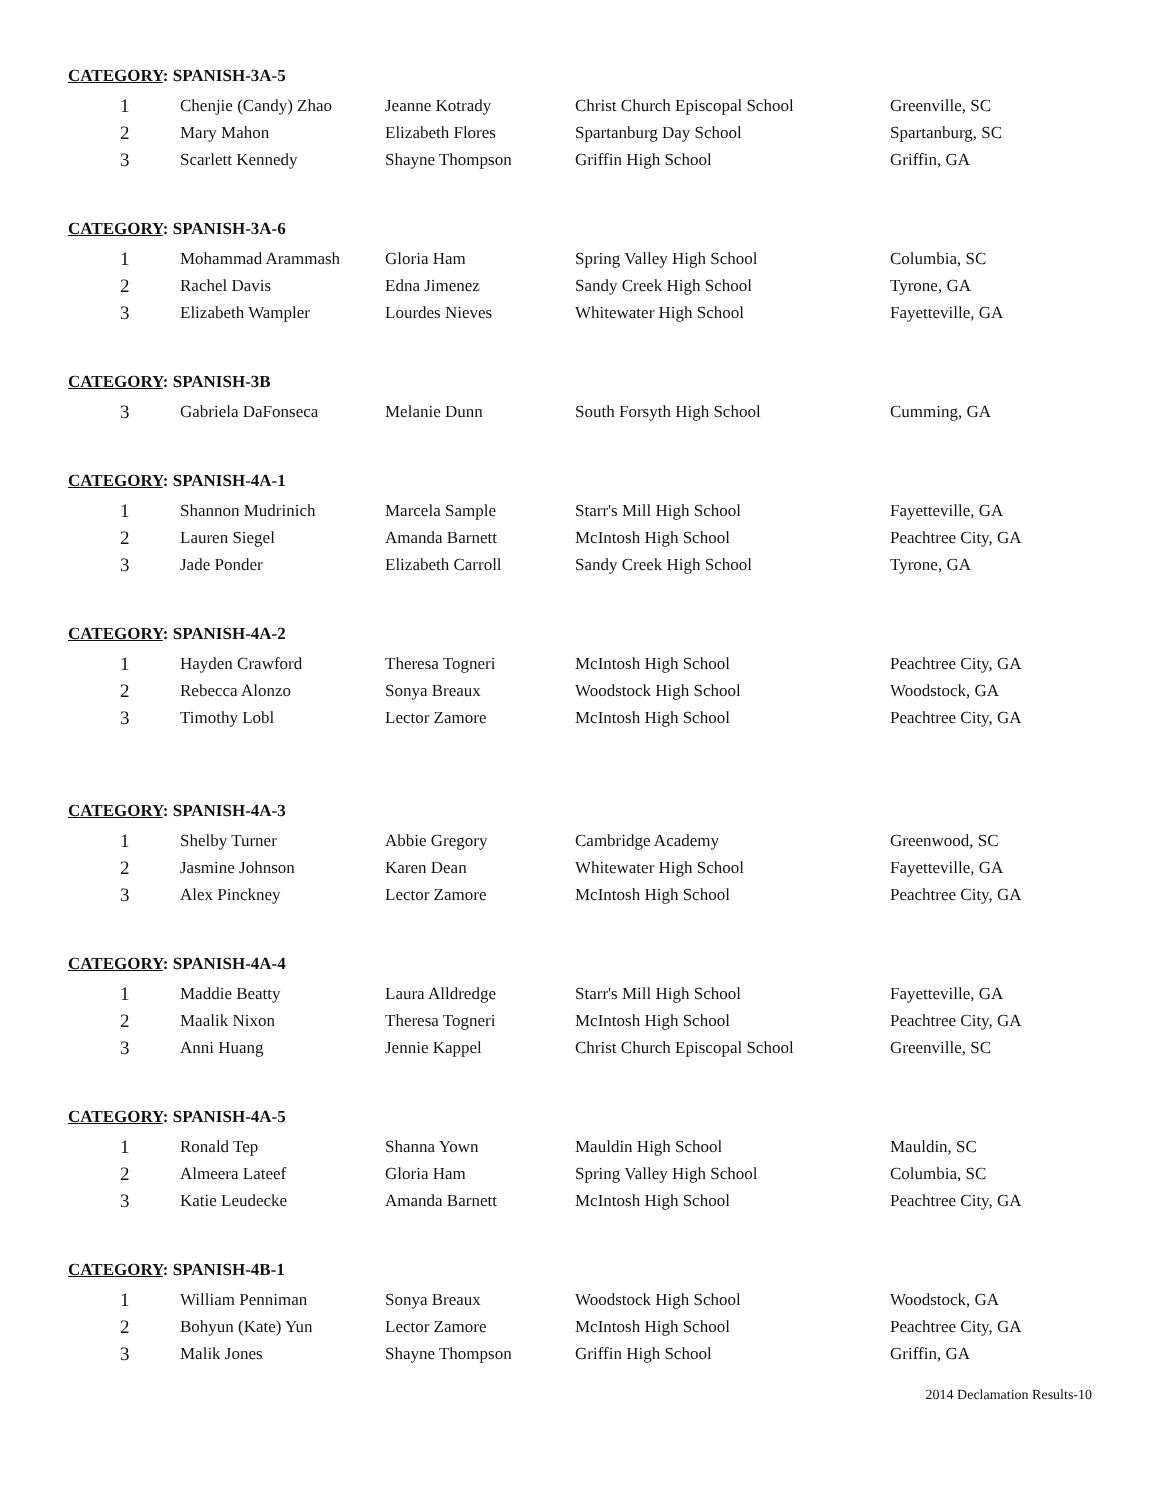CATEGORY: SPANISH-3A-5
| 1 | Chenjie (Candy) Zhao | Jeanne Kotrady | Christ Church Episcopal School | Greenville, SC |
| 2 | Mary Mahon | Elizabeth Flores | Spartanburg Day School | Spartanburg, SC |
| 3 | Scarlett Kennedy | Shayne Thompson | Griffin High School | Griffin, GA |
CATEGORY: SPANISH-3A-6
| 1 | Mohammad Arammash | Gloria Ham | Spring Valley High School | Columbia, SC |
| 2 | Rachel Davis | Edna Jimenez | Sandy Creek High School | Tyrone, GA |
| 3 | Elizabeth Wampler | Lourdes Nieves | Whitewater High School | Fayetteville, GA |
CATEGORY: SPANISH-3B
| 3 | Gabriela DaFonseca | Melanie Dunn | South Forsyth High School | Cumming, GA |
CATEGORY: SPANISH-4A-1
| 1 | Shannon Mudrinich | Marcela Sample | Starr's Mill High School | Fayetteville, GA |
| 2 | Lauren Siegel | Amanda Barnett | McIntosh High School | Peachtree City, GA |
| 3 | Jade Ponder | Elizabeth Carroll | Sandy Creek High School | Tyrone, GA |
CATEGORY: SPANISH-4A-2
| 1 | Hayden Crawford | Theresa Togneri | McIntosh High School | Peachtree City, GA |
| 2 | Rebecca Alonzo | Sonya Breaux | Woodstock High School | Woodstock, GA |
| 3 | Timothy Lobl | Lector Zamore | McIntosh High School | Peachtree City, GA |
CATEGORY: SPANISH-4A-3
| 1 | Shelby Turner | Abbie Gregory | Cambridge Academy | Greenwood, SC |
| 2 | Jasmine Johnson | Karen Dean | Whitewater High School | Fayetteville, GA |
| 3 | Alex Pinckney | Lector Zamore | McIntosh High School | Peachtree City, GA |
CATEGORY: SPANISH-4A-4
| 1 | Maddie Beatty | Laura Alldredge | Starr's Mill High School | Fayetteville, GA |
| 2 | Maalik Nixon | Theresa Togneri | McIntosh High School | Peachtree City, GA |
| 3 | Anni Huang | Jennie Kappel | Christ Church Episcopal School | Greenville, SC |
CATEGORY: SPANISH-4A-5
| 1 | Ronald Tep | Shanna Yown | Mauldin High School | Mauldin, SC |
| 2 | Almeera Lateef | Gloria Ham | Spring Valley High School | Columbia, SC |
| 3 | Katie Leudecke | Amanda Barnett | McIntosh High School | Peachtree City, GA |
CATEGORY: SPANISH-4B-1
| 1 | William Penniman | Sonya Breaux | Woodstock High School | Woodstock, GA |
| 2 | Bohyun (Kate) Yun | Lector Zamore | McIntosh High School | Peachtree City, GA |
| 3 | Malik Jones | Shayne Thompson | Griffin High School | Griffin, GA |
2014 Declamation Results-10